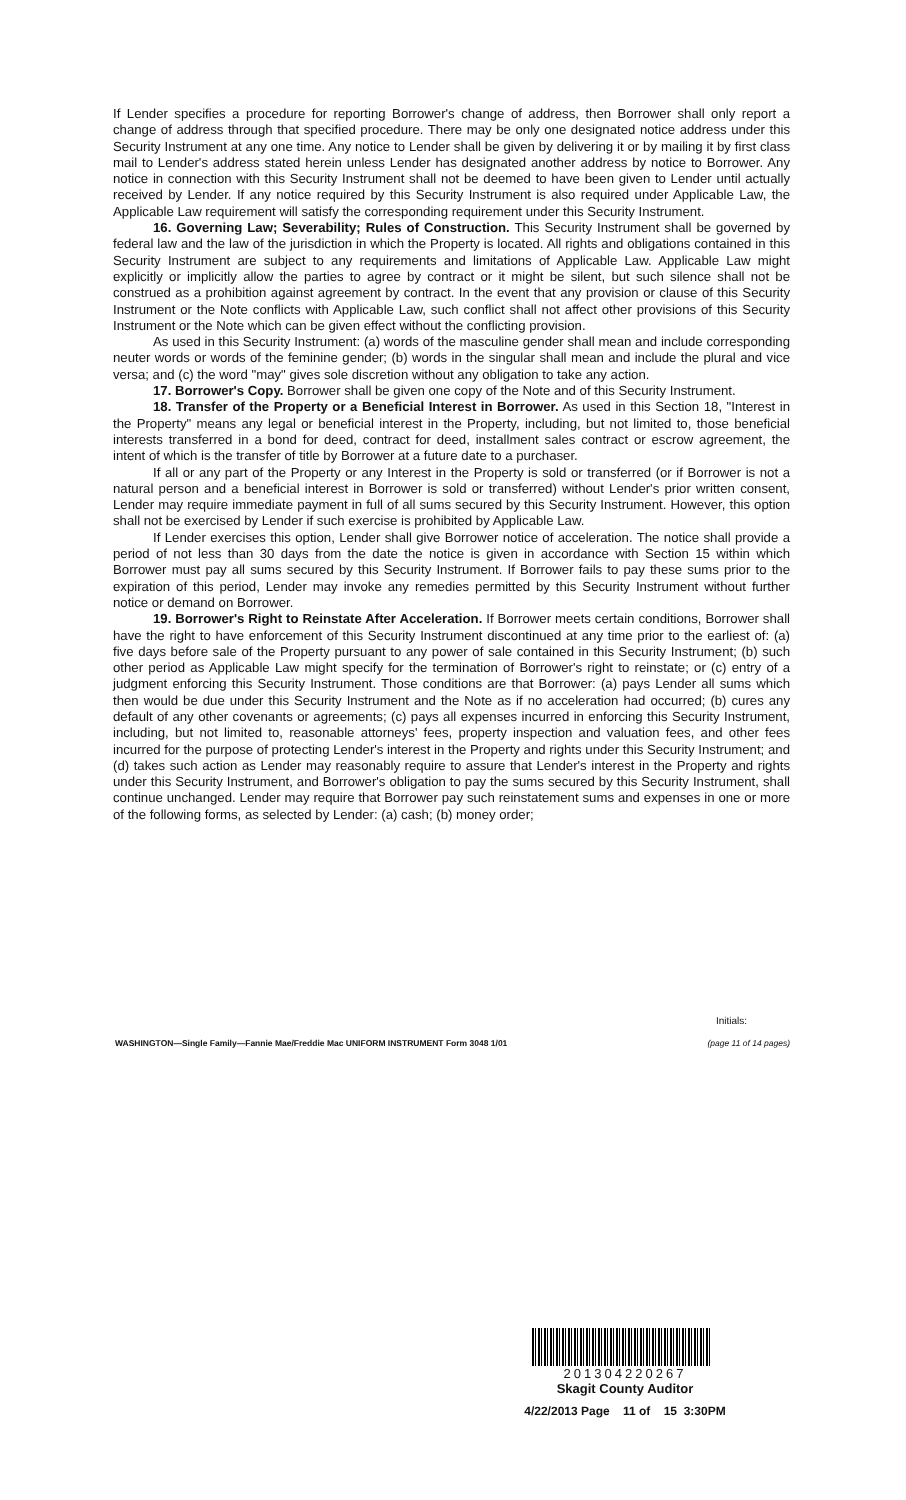If Lender specifies a procedure for reporting Borrower's change of address, then Borrower shall only report a change of address through that specified procedure. There may be only one designated notice address under this Security Instrument at any one time. Any notice to Lender shall be given by delivering it or by mailing it by first class mail to Lender's address stated herein unless Lender has designated another address by notice to Borrower. Any notice in connection with this Security Instrument shall not be deemed to have been given to Lender until actually received by Lender. If any notice required by this Security Instrument is also required under Applicable Law, the Applicable Law requirement will satisfy the corresponding requirement under this Security Instrument.
16. Governing Law; Severability; Rules of Construction. This Security Instrument shall be governed by federal law and the law of the jurisdiction in which the Property is located. All rights and obligations contained in this Security Instrument are subject to any requirements and limitations of Applicable Law. Applicable Law might explicitly or implicitly allow the parties to agree by contract or it might be silent, but such silence shall not be construed as a prohibition against agreement by contract. In the event that any provision or clause of this Security Instrument or the Note conflicts with Applicable Law, such conflict shall not affect other provisions of this Security Instrument or the Note which can be given effect without the conflicting provision.
As used in this Security Instrument: (a) words of the masculine gender shall mean and include corresponding neuter words or words of the feminine gender; (b) words in the singular shall mean and include the plural and vice versa; and (c) the word "may" gives sole discretion without any obligation to take any action.
17. Borrower's Copy. Borrower shall be given one copy of the Note and of this Security Instrument.
18. Transfer of the Property or a Beneficial Interest in Borrower. As used in this Section 18, "Interest in the Property" means any legal or beneficial interest in the Property, including, but not limited to, those beneficial interests transferred in a bond for deed, contract for deed, installment sales contract or escrow agreement, the intent of which is the transfer of title by Borrower at a future date to a purchaser.
If all or any part of the Property or any Interest in the Property is sold or transferred (or if Borrower is not a natural person and a beneficial interest in Borrower is sold or transferred) without Lender's prior written consent, Lender may require immediate payment in full of all sums secured by this Security Instrument. However, this option shall not be exercised by Lender if such exercise is prohibited by Applicable Law.
If Lender exercises this option, Lender shall give Borrower notice of acceleration. The notice shall provide a period of not less than 30 days from the date the notice is given in accordance with Section 15 within which Borrower must pay all sums secured by this Security Instrument. If Borrower fails to pay these sums prior to the expiration of this period, Lender may invoke any remedies permitted by this Security Instrument without further notice or demand on Borrower.
19. Borrower's Right to Reinstate After Acceleration. If Borrower meets certain conditions, Borrower shall have the right to have enforcement of this Security Instrument discontinued at any time prior to the earliest of: (a) five days before sale of the Property pursuant to any power of sale contained in this Security Instrument; (b) such other period as Applicable Law might specify for the termination of Borrower's right to reinstate; or (c) entry of a judgment enforcing this Security Instrument. Those conditions are that Borrower: (a) pays Lender all sums which then would be due under this Security Instrument and the Note as if no acceleration had occurred; (b) cures any default of any other covenants or agreements; (c) pays all expenses incurred in enforcing this Security Instrument, including, but not limited to, reasonable attorneys' fees, property inspection and valuation fees, and other fees incurred for the purpose of protecting Lender's interest in the Property and rights under this Security Instrument; and (d) takes such action as Lender may reasonably require to assure that Lender's interest in the Property and rights under this Security Instrument, and Borrower's obligation to pay the sums secured by this Security Instrument, shall continue unchanged. Lender may require that Borrower pay such reinstatement sums and expenses in one or more of the following forms, as selected by Lender: (a) cash; (b) money order;
Initials:
WASHINGTON—Single Family—Fannie Mae/Freddie Mac UNIFORM INSTRUMENT Form 3048 1/01 (page 11 of 14 pages)
201304220267
Skagit County Auditor
4/22/2013 Page 11 of 15 3:30PM